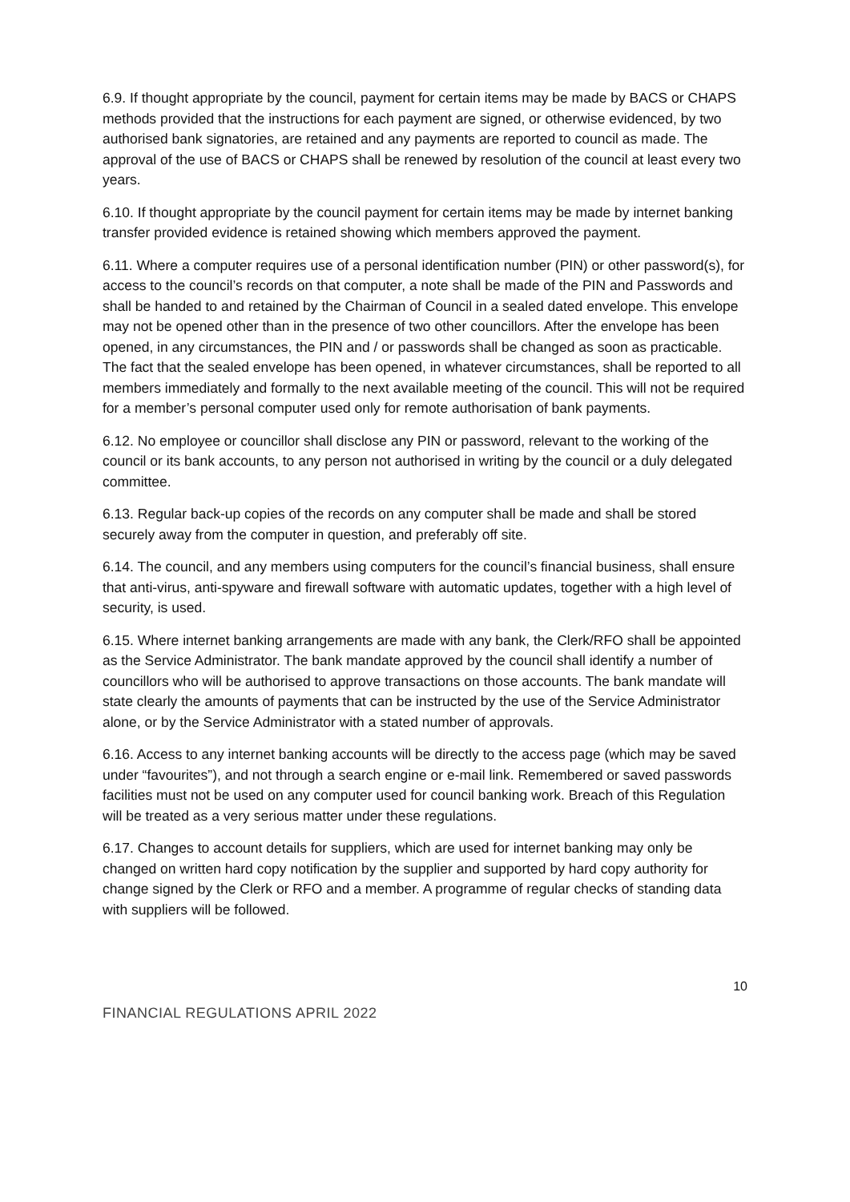6.9. If thought appropriate by the council, payment for certain items may be made by BACS or CHAPS methods provided that the instructions for each payment are signed, or otherwise evidenced, by two authorised bank signatories, are retained and any payments are reported to council as made. The approval of the use of BACS or CHAPS shall be renewed by resolution of the council at least every two years.
6.10. If thought appropriate by the council payment for certain items may be made by internet banking transfer provided evidence is retained showing which members approved the payment.
6.11. Where a computer requires use of a personal identification number (PIN) or other password(s), for access to the council’s records on that computer, a note shall be made of the PIN and Passwords and shall be handed to and retained by the Chairman of Council in a sealed dated envelope. This envelope may not be opened other than in the presence of two other councillors. After the envelope has been opened, in any circumstances, the PIN and / or passwords shall be changed as soon as practicable. The fact that the sealed envelope has been opened, in whatever circumstances, shall be reported to all members immediately and formally to the next available meeting of the council. This will not be required for a member’s personal computer used only for remote authorisation of bank payments.
6.12. No employee or councillor shall disclose any PIN or password, relevant to the working of the council or its bank accounts, to any person not authorised in writing by the council or a duly delegated committee.
6.13. Regular back-up copies of the records on any computer shall be made and shall be stored securely away from the computer in question, and preferably off site.
6.14. The council, and any members using computers for the council’s financial business, shall ensure that anti-virus, anti-spyware and firewall software with automatic updates, together with a high level of security, is used.
6.15. Where internet banking arrangements are made with any bank, the Clerk/RFO shall be appointed as the Service Administrator. The bank mandate approved by the council shall identify a number of councillors who will be authorised to approve transactions on those accounts. The bank mandate will state clearly the amounts of payments that can be instructed by the use of the Service Administrator alone, or by the Service Administrator with a stated number of approvals.
6.16. Access to any internet banking accounts will be directly to the access page (which may be saved under “favourites”), and not through a search engine or e-mail link. Remembered or saved passwords facilities must not be used on any computer used for council banking work. Breach of this Regulation will be treated as a very serious matter under these regulations.
6.17. Changes to account details for suppliers, which are used for internet banking may only be changed on written hard copy notification by the supplier and supported by hard copy authority for change signed by the Clerk or RFO and a member. A programme of regular checks of standing data with suppliers will be followed.
10
FINANCIAL REGULATIONS APRIL 2022